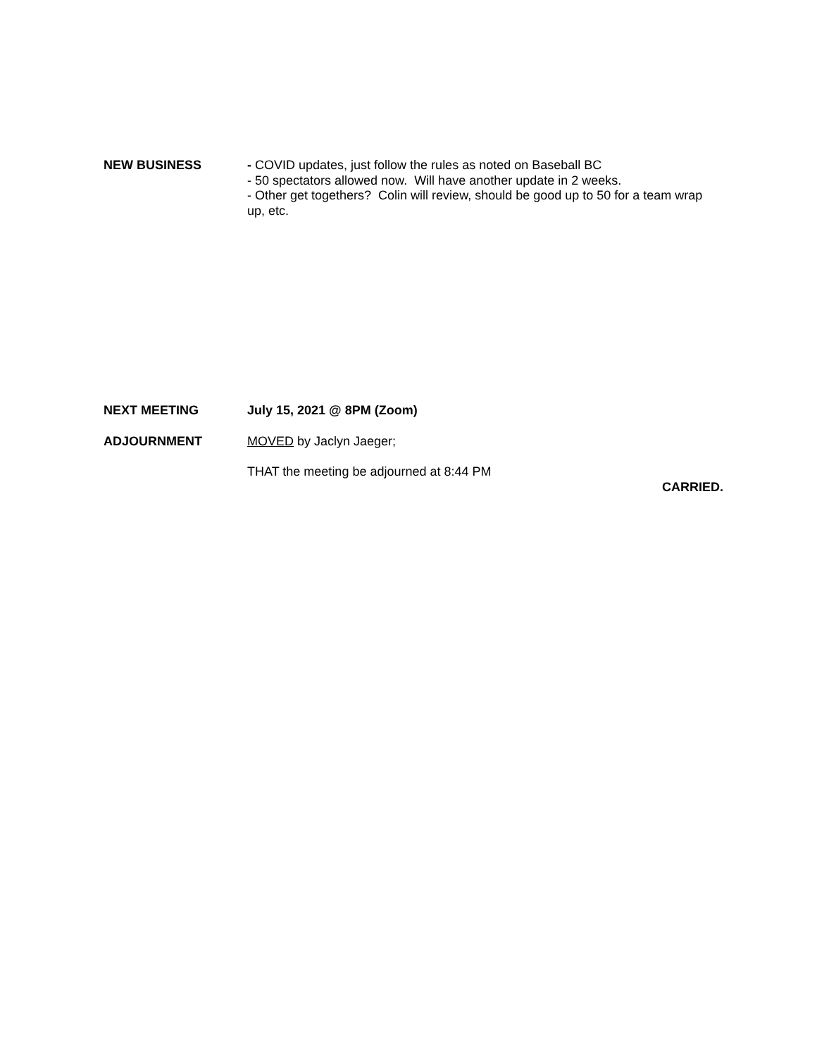NEW BUSINESS
- COVID updates, just follow the rules as noted on Baseball BC
- 50 spectators allowed now. Will have another update in 2 weeks.
- Other get togethers? Colin will review, should be good up to 50 for a team wrap up, etc.
NEXT MEETING
July 15, 2021 @ 8PM (Zoom)
ADJOURNMENT
MOVED by Jaclyn Jaeger;
THAT the meeting be adjourned at 8:44 PM
CARRIED.